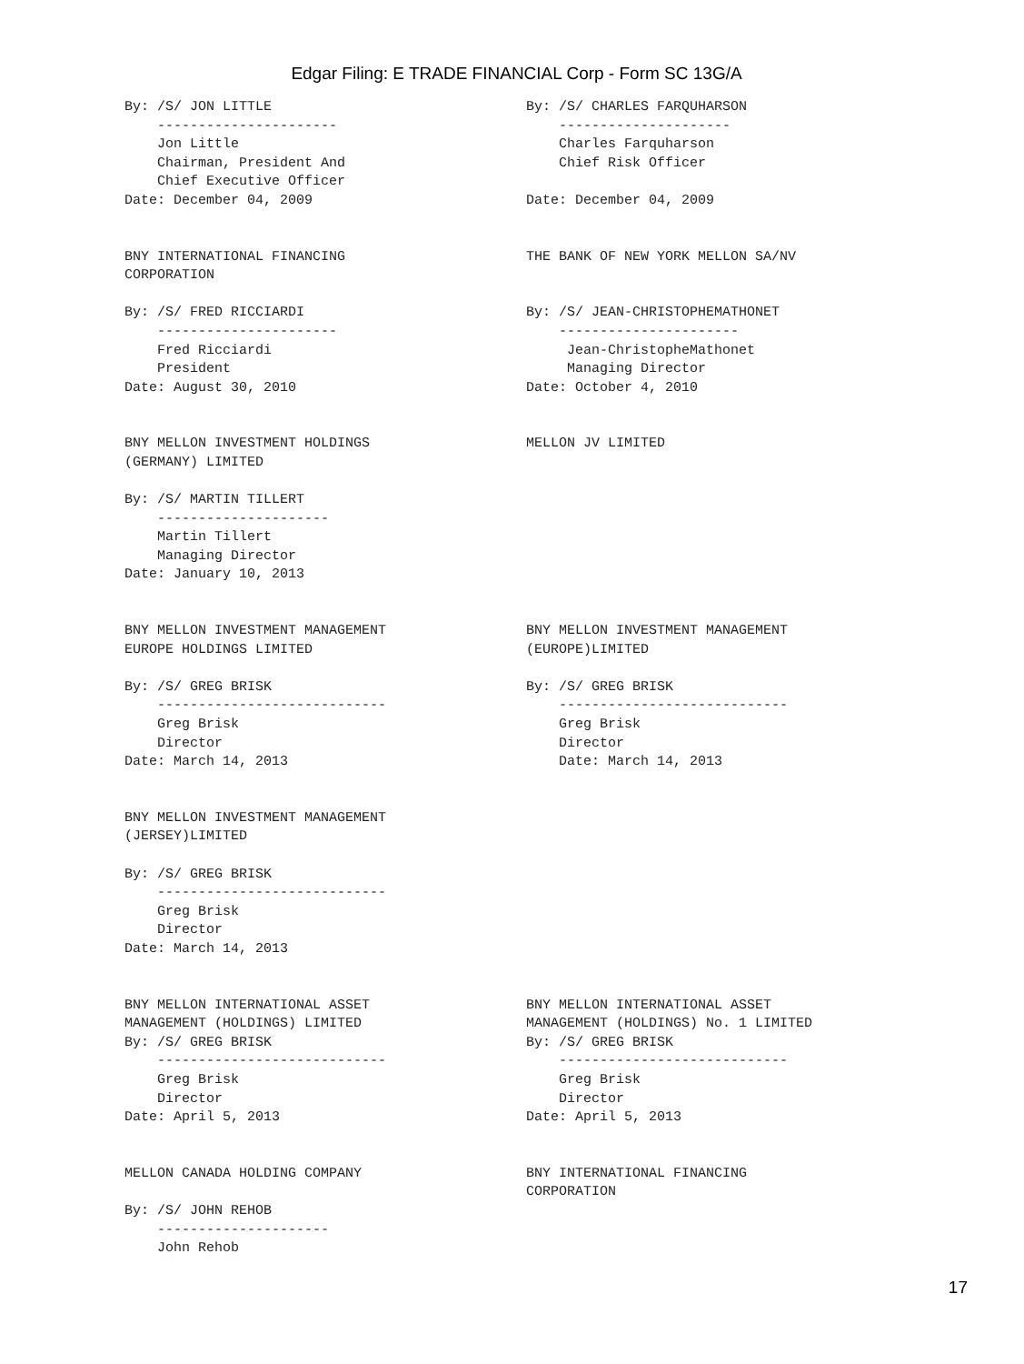Edgar Filing: E TRADE FINANCIAL Corp - Form SC 13G/A
By: /S/ JON LITTLE ---------------------- Jon Little Chairman, President And Chief Executive Officer Date: December 04, 2009
By: /S/ CHARLES FARQUHARSON --------------------- Charles Farquharson Chief Risk Officer Date: December 04, 2009
BNY INTERNATIONAL FINANCING CORPORATION By: /S/ FRED RICCIARDI ---------------------- Fred Ricciardi President Date: August 30, 2010
THE BANK OF NEW YORK MELLON SA/NV By: /S/ JEAN-CHRISTOPHEMATHONET ---------------------- Jean-ChristopheMathonet Managing Director Date: October 4, 2010
BNY MELLON INVESTMENT HOLDINGS (GERMANY) LIMITED By: /S/ MARTIN TILLERT --------------------- Martin Tillert Managing Director Date: January 10, 2013
MELLON JV LIMITED
BNY MELLON INVESTMENT MANAGEMENT EUROPE HOLDINGS LIMITED By: /S/ GREG BRISK ---------------------------- Greg Brisk Director Date: March 14, 2013
BNY MELLON INVESTMENT MANAGEMENT (EUROPE)LIMITED By: /S/ GREG BRISK ---------------------------- Greg Brisk Director Date: March 14, 2013
BNY MELLON INVESTMENT MANAGEMENT (JERSEY)LIMITED By: /S/ GREG BRISK ---------------------------- Greg Brisk Director Date: March 14, 2013
BNY MELLON INTERNATIONAL ASSET MANAGEMENT (HOLDINGS) LIMITED By: /S/ GREG BRISK ---------------------------- Greg Brisk Director Date: April 5, 2013
BNY MELLON INTERNATIONAL ASSET MANAGEMENT (HOLDINGS) No. 1 LIMITED By: /S/ GREG BRISK ---------------------------- Greg Brisk Director Date: April 5, 2013
MELLON CANADA HOLDING COMPANY By: /S/ JOHN REHOB --------------------- John Rehob
BNY INTERNATIONAL FINANCING CORPORATION
17